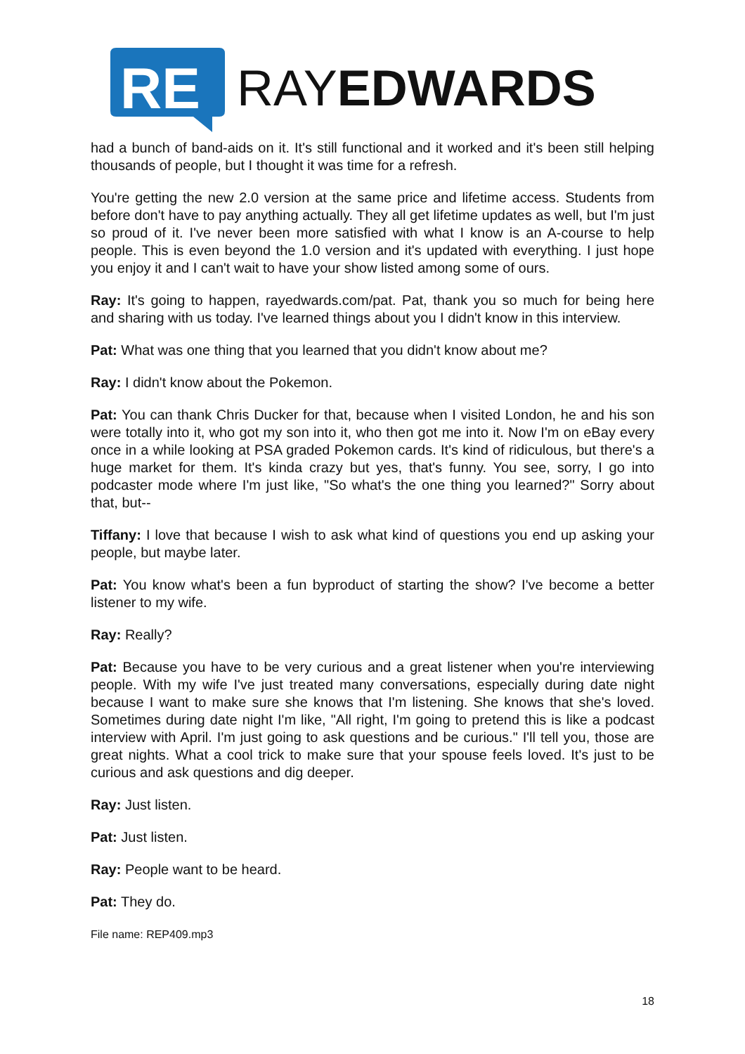RE
RAYEDWARDS
had a bunch of band-aids on it. It's still functional and it worked and it's been still helping thousands of people, but I thought it was time for a refresh.
You're getting the new 2.0 version at the same price and lifetime access. Students from before don't have to pay anything actually. They all get lifetime updates as well, but I'm just so proud of it. I've never been more satisfied with what I know is an A-course to help people. This is even beyond the 1.0 version and it's updated with everything. I just hope you enjoy it and I can't wait to have your show listed among some of ours.
Ray: It's going to happen, rayedwards.com/pat. Pat, thank you so much for being here and sharing with us today. I've learned things about you I didn't know in this interview.
Pat: What was one thing that you learned that you didn't know about me?
Ray: I didn't know about the Pokemon.
Pat: You can thank Chris Ducker for that, because when I visited London, he and his son were totally into it, who got my son into it, who then got me into it. Now I'm on eBay every once in a while looking at PSA graded Pokemon cards. It's kind of ridiculous, but there's a huge market for them. It's kinda crazy but yes, that's funny. You see, sorry, I go into podcaster mode where I'm just like, "So what's the one thing you learned?" Sorry about that, but--
Tiffany: I love that because I wish to ask what kind of questions you end up asking your people, but maybe later.
Pat: You know what's been a fun byproduct of starting the show? I've become a better listener to my wife.
Ray: Really?
Pat: Because you have to be very curious and a great listener when you're interviewing people. With my wife I've just treated many conversations, especially during date night because I want to make sure she knows that I'm listening. She knows that she's loved. Sometimes during date night I'm like, "All right, I'm going to pretend this is like a podcast interview with April. I'm just going to ask questions and be curious." I'll tell you, those are great nights. What a cool trick to make sure that your spouse feels loved. It's just to be curious and ask questions and dig deeper.
Ray: Just listen.
Pat: Just listen.
Ray: People want to be heard.
Pat: They do.
File name: REP409.mp3
18